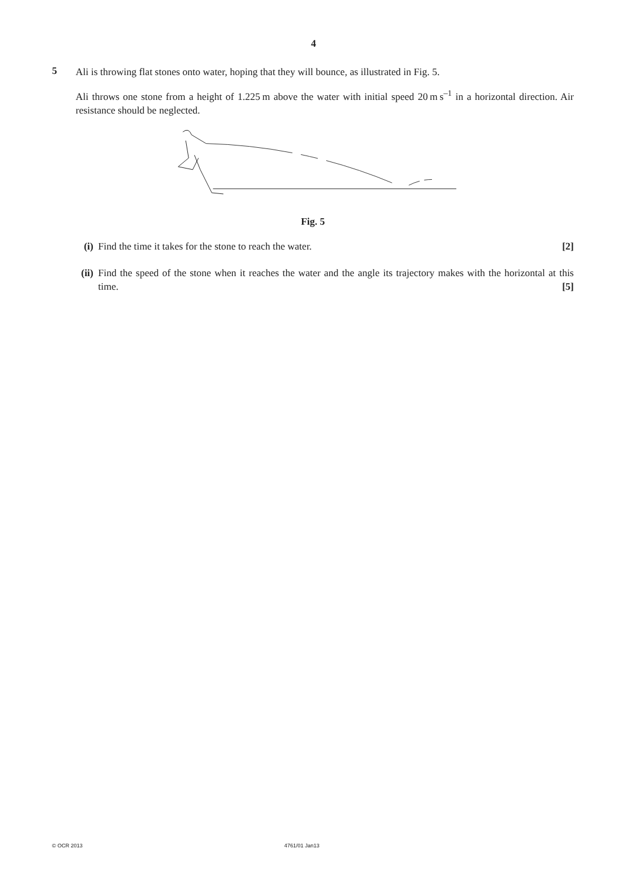4
5
Ali is throwing flat stones onto water, hoping that they will bounce, as illustrated in Fig. 5.
Ali throws one stone from a height of 1.225 m above the water with initial speed 20 m s<sup>–1</sup> in a horizontal direction. Air resistance should be neglected.
Fig. 5
(i) Find the time it takes for the stone to reach the water. [2]
(ii)
Find the speed of the stone when it reaches the water and the angle its trajectory makes with the horizontal at this time. [5]
© OCR 2013 4761/01 Jan13